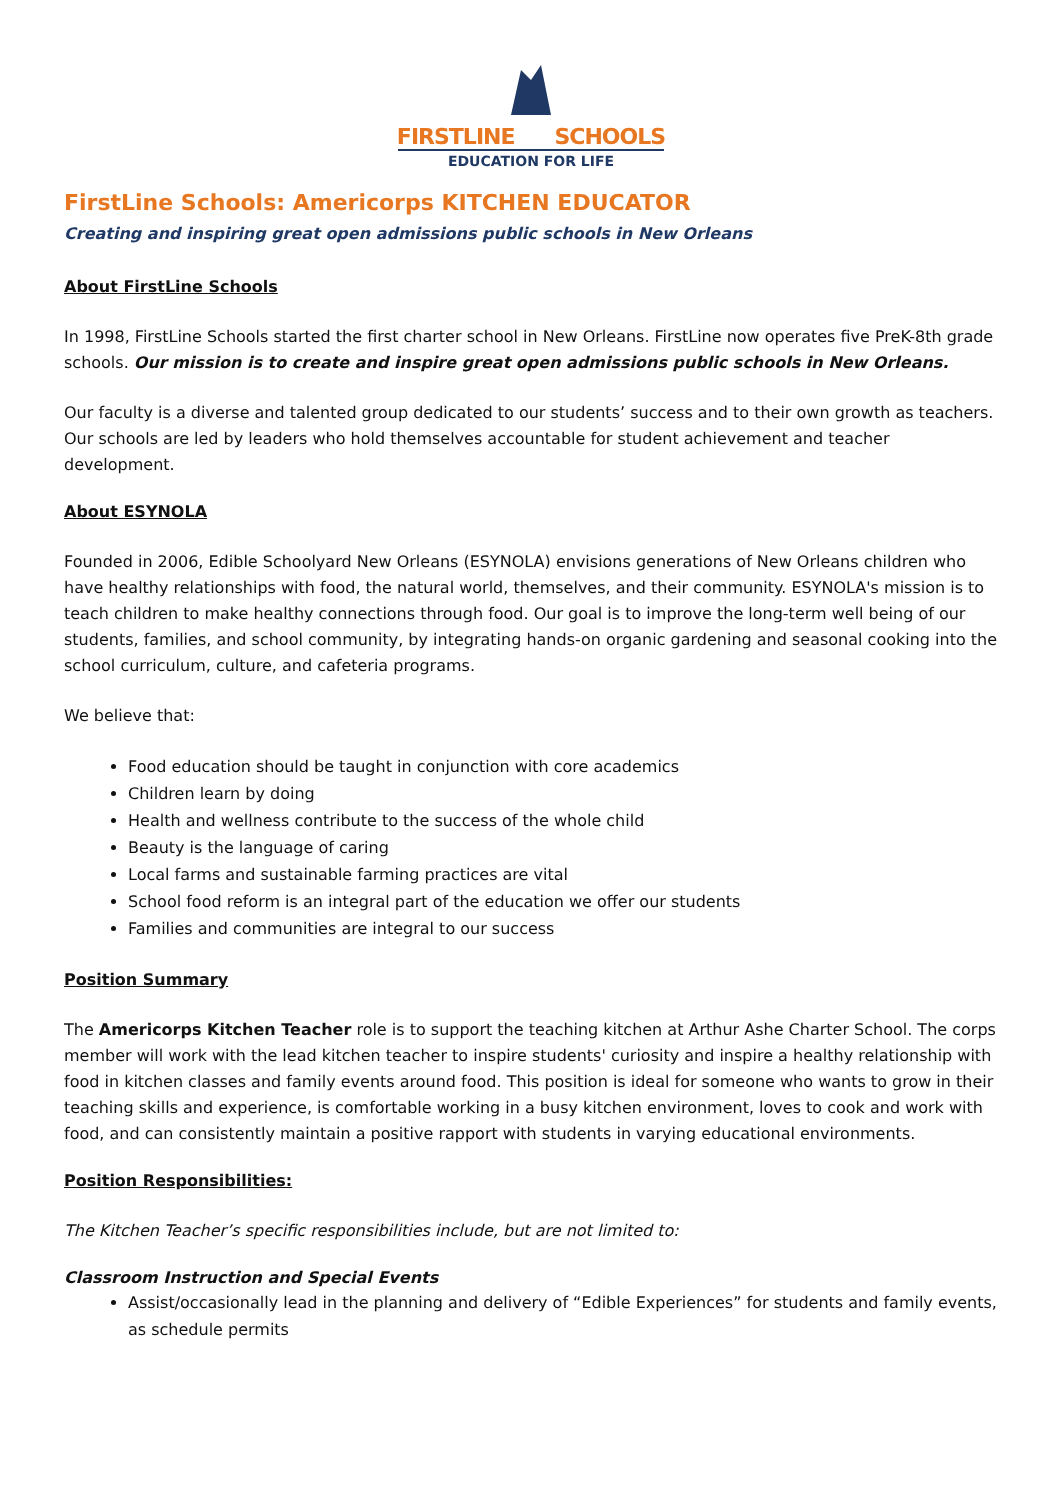FIRSTLINE SCHOOLS
EDUCATION FOR LIFE
FirstLine Schools: Americorps KITCHEN EDUCATOR
Creating and inspiring great open admissions public schools in New Orleans
About FirstLine Schools
In 1998, FirstLine Schools started the first charter school in New Orleans. FirstLine now operates five PreK-8th grade schools. Our mission is to create and inspire great open admissions public schools in New Orleans.
Our faculty is a diverse and talented group dedicated to our students’ success and to their own growth as teachers. Our schools are led by leaders who hold themselves accountable for student achievement and teacher development.
About ESYNOLA
Founded in 2006, Edible Schoolyard New Orleans (ESYNOLA) envisions generations of New Orleans children who have healthy relationships with food, the natural world, themselves, and their community. ESYNOLA's mission is to teach children to make healthy connections through food. Our goal is to improve the long-term well being of our students, families, and school community, by integrating hands-on organic gardening and seasonal cooking into the school curriculum, culture, and cafeteria programs.
We believe that:
Food education should be taught in conjunction with core academics
Children learn by doing
Health and wellness contribute to the success of the whole child
Beauty is the language of caring
Local farms and sustainable farming practices are vital
School food reform is an integral part of the education we offer our students
Families and communities are integral to our success
Position Summary
The Americorps Kitchen Teacher role is to support the teaching kitchen at Arthur Ashe Charter School. The corps member will work with the lead kitchen teacher to inspire students' curiosity and inspire a healthy relationship with food in kitchen classes and family events around food. This position is ideal for someone who wants to grow in their teaching skills and experience, is comfortable working in a busy kitchen environment, loves to cook and work with food, and can consistently maintain a positive rapport with students in varying educational environments.
Position Responsibilities:
The Kitchen Teacher’s specific responsibilities include, but are not limited to:
Classroom Instruction and Special Events
Assist/occasionally lead in the planning and delivery of “Edible Experiences” for students and family events, as schedule permits